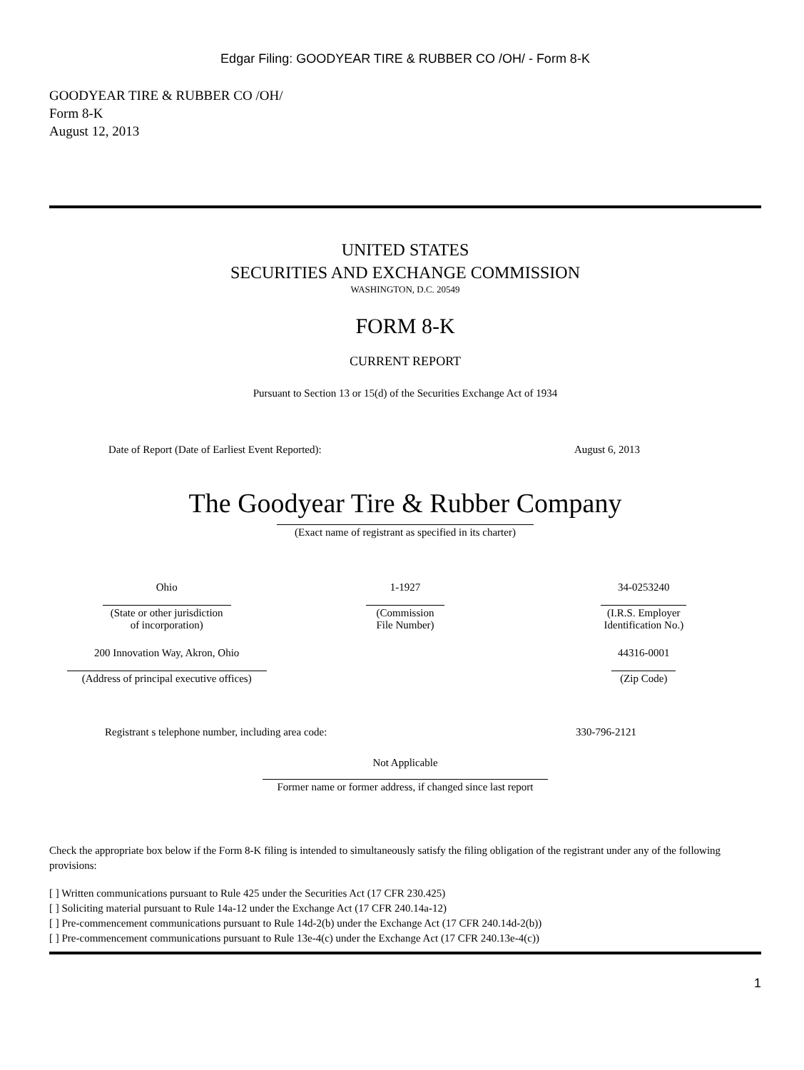Edgar Filing: GOODYEAR TIRE & RUBBER CO /OH/ - Form 8-K
GOODYEAR TIRE & RUBBER CO /OH/
Form 8-K
August 12, 2013
UNITED STATES
SECURITIES AND EXCHANGE COMMISSION
WASHINGTON, D.C. 20549
FORM 8-K
CURRENT REPORT
Pursuant to Section 13 or 15(d) of the Securities Exchange Act of 1934
Date of Report (Date of Earliest Event Reported): August 6, 2013
The Goodyear Tire & Rubber Company
(Exact name of registrant as specified in its charter)
| Ohio | 1-1927 | 34-0253240 |
| (State or other jurisdiction of incorporation) | (Commission File Number) | (I.R.S. Employer Identification No.) |
| 200 Innovation Way, Akron, Ohio | | 44316-0001 |
| (Address of principal executive offices) | | (Zip Code) |
Registrant s telephone number, including area code: 330-796-2121
Not Applicable
Former name or former address, if changed since last report
Check the appropriate box below if the Form 8-K filing is intended to simultaneously satisfy the filing obligation of the registrant under any of the following provisions:
[ ] Written communications pursuant to Rule 425 under the Securities Act (17 CFR 230.425)
[ ] Soliciting material pursuant to Rule 14a-12 under the Exchange Act (17 CFR 240.14a-12)
[ ] Pre-commencement communications pursuant to Rule 14d-2(b) under the Exchange Act (17 CFR 240.14d-2(b))
[ ] Pre-commencement communications pursuant to Rule 13e-4(c) under the Exchange Act (17 CFR 240.13e-4(c))
1